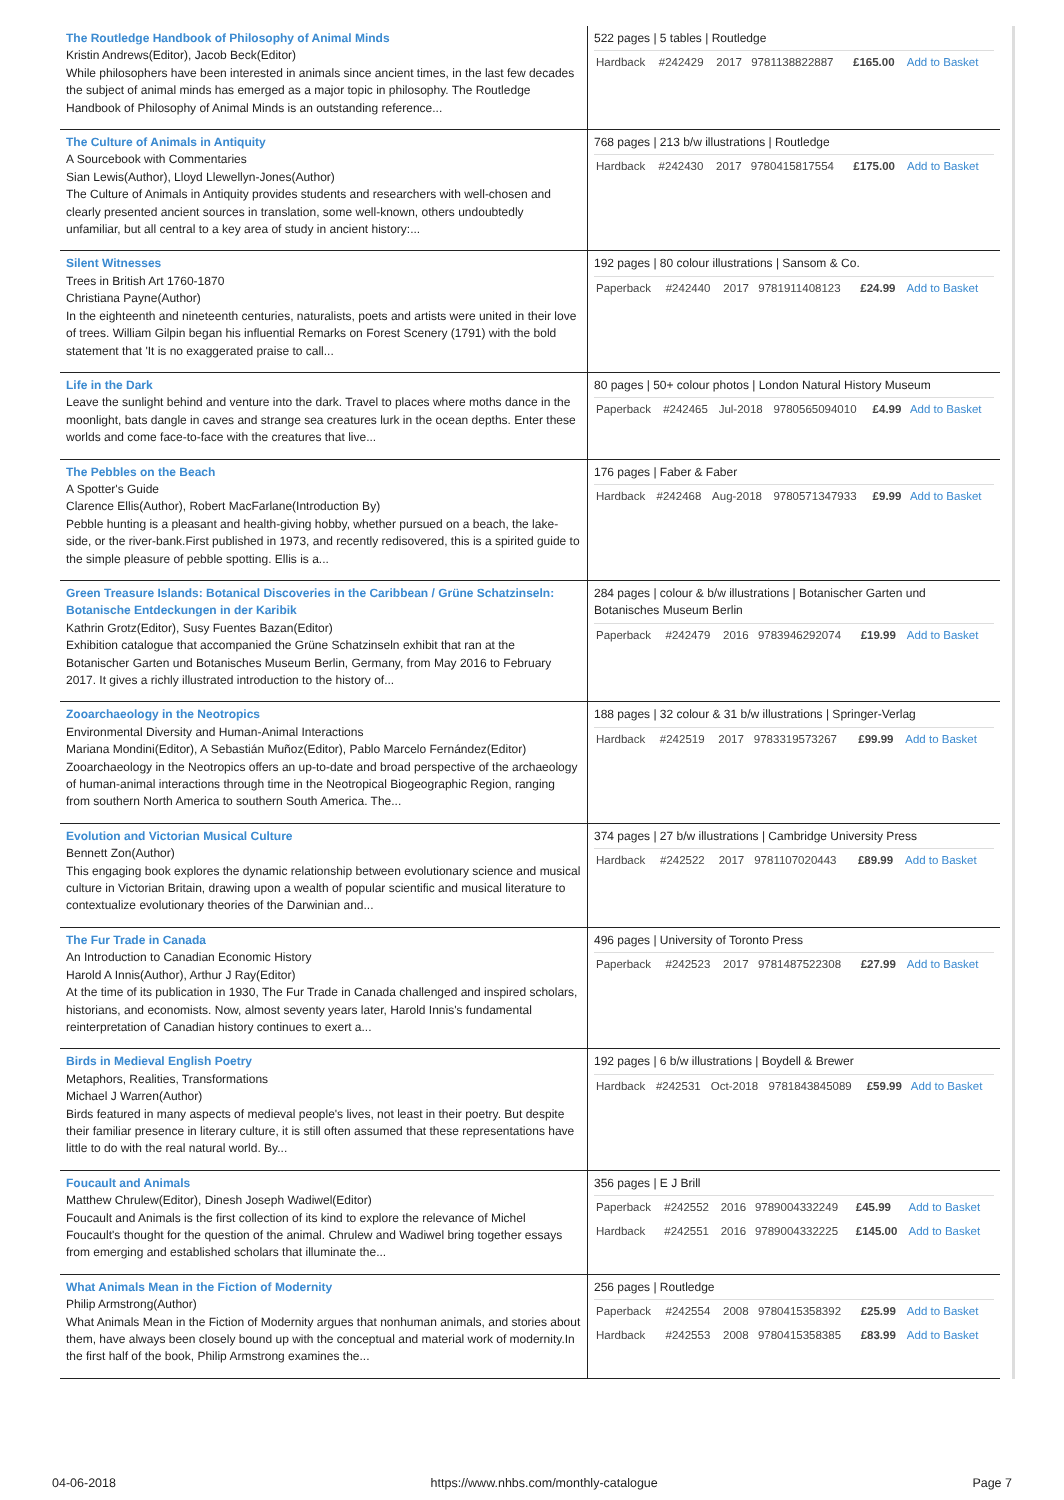| The Routledge Handbook of Philosophy of Animal Minds Kristin Andrews(Editor), Jacob Beck(Editor) While philosophers have been interested in animals since ancient times, in the last few decades the subject of animal minds has emerged as a major topic in philosophy. The Routledge Handbook of Philosophy of Animal Minds is an outstanding reference... | 522 pages / 5 tables / Routledge / Hardback / #242429 / 2017 / 9781138822887 / £165.00 / Add to Basket / |
| The Culture of Animals in Antiquity A Sourcebook with Commentaries Sian Lewis(Author), Lloyd Llewellyn-Jones(Author) The Culture of Animals in Antiquity provides students and researchers with well-chosen and clearly presented ancient sources in translation, some well-known, others undoubtedly unfamiliar, but all central to a key area of study in ancient history:... | 768 pages / 213 b/w illustrations / Routledge / Hardback / #242430 / 2017 / 9780415817554 / £175.00 / Add to Basket / |
| Silent Witnesses Trees in British Art 1760-1870 Christiana Payne(Author) In the eighteenth and nineteenth centuries, naturalists, poets and artists were united in their love of trees. William Gilpin began his influential Remarks on Forest Scenery (1791) with the bold statement that 'It is no exaggerated praise to call... | 192 pages / 80 colour illustrations / Sansom & Co. / Paperback / #242440 / 2017 / 9781911408123 / £24.99 / Add to Basket / |
| Life in the Dark Leave the sunlight behind and venture into the dark. Travel to places where moths dance in the moonlight, bats dangle in caves and strange sea creatures lurk in the ocean depths. Enter these worlds and come face-to-face with the creatures that live... | 80 pages / 50+ colour photos / London Natural History Museum / Paperback / #242465 / Jul-2018 / 9780565094010 / £4.99 / Add to Basket / |
| The Pebbles on the Beach A Spotter's Guide Clarence Ellis(Author), Robert MacFarlane(Introduction By) Pebble hunting is a pleasant and health-giving hobby, whether pursued on a beach, the lake-side, or the river-bank.First published in 1973, and recently redisovered, this is a spirited guide to the simple pleasure of pebble spotting. Ellis is a... | 176 pages / Faber & Faber / Hardback / #242468 / Aug-2018 / 9780571347933 / £9.99 / Add to Basket / |
| Green Treasure Islands: Botanical Discoveries in the Caribbean / Grüne Schatzinseln: Botanische Entdeckungen in der Karibik Kathrin Grotz(Editor), Susy Fuentes Bazan(Editor) Exhibition catalogue that accompanied the Grüne Schatzinseln exhibit that ran at the Botanischer Garten und Botanisches Museum Berlin, Germany, from May 2016 to February 2017. It gives a richly illustrated introduction to the history of... | 284 pages / colour & b/w illustrations / Botanischer Garten und Botanisches Museum Berlin / Paperback / #242479 / 2016 / 9783946292074 / £19.99 / Add to Basket / |
| Zooarchaeology in the Neotropics Environmental Diversity and Human-Animal Interactions Mariana Mondini(Editor), A Sebastián Muñoz(Editor), Pablo Marcelo Fernández(Editor) Zooarchaeology in the Neotropics offers an up-to-date and broad perspective of the archaeology of human-animal interactions through time in the Neotropical Biogeographic Region, ranging from southern North America to southern South America. The... | 188 pages / 32 colour & 31 b/w illustrations / Springer-Verlag / Hardback / #242519 / 2017 / 9783319573267 / £99.99 / Add to Basket / |
| Evolution and Victorian Musical Culture Bennett Zon(Author) This engaging book explores the dynamic relationship between evolutionary science and musical culture in Victorian Britain, drawing upon a wealth of popular scientific and musical literature to contextualize evolutionary theories of the Darwinian and... | 374 pages / 27 b/w illustrations / Cambridge University Press / Hardback / #242522 / 2017 / 9781107020443 / £89.99 / Add to Basket / |
| The Fur Trade in Canada An Introduction to Canadian Economic History Harold A Innis(Author), Arthur J Ray(Editor) At the time of its publication in 1930, The Fur Trade in Canada challenged and inspired scholars, historians, and economists. Now, almost seventy years later, Harold Innis's fundamental reinterpretation of Canadian history continues to exert a... | 496 pages / University of Toronto Press / Paperback / #242523 / 2017 / 9781487522308 / £27.99 / Add to Basket / |
| Birds in Medieval English Poetry Metaphors, Realities, Transformations Michael J Warren(Author) Birds featured in many aspects of medieval people's lives, not least in their poetry. But despite their familiar presence in literary culture, it is still often assumed that these representations have little to do with the real natural world. By... | 192 pages / 6 b/w illustrations / Boydell & Brewer / Hardback / #242531 / Oct-2018 / 9781843845089 / £59.99 / Add to Basket / |
| Foucault and Animals Matthew Chrulew(Editor), Dinesh Joseph Wadiwel(Editor) Foucault and Animals is the first collection of its kind to explore the relevance of Michel Foucault's thought for the question of the animal. Chrulew and Wadiwel bring together essays from emerging and established scholars that illuminate the... | 356 pages / E J Brill / Paperback / #242552 / 2016 / 9789004332249 / £45.99 / Add to Basket / / Hardback / #242551 / 2016 / 9789004332225 / £145.00 / Add to Basket / |
| What Animals Mean in the Fiction of Modernity Philip Armstrong(Author) What Animals Mean in the Fiction of Modernity argues that nonhuman animals, and stories about them, have always been closely bound up with the conceptual and material work of modernity.In the first half of the book, Philip Armstrong examines the... | 256 pages / Routledge / Paperback / #242554 / 2008 / 9780415358392 / £25.99 / Add to Basket / / Hardback / #242553 / 2008 / 9780415358385 / £83.99 / Add to Basket / |
04-06-2018 https://www.nhbs.com/monthly-catalogue Page 7